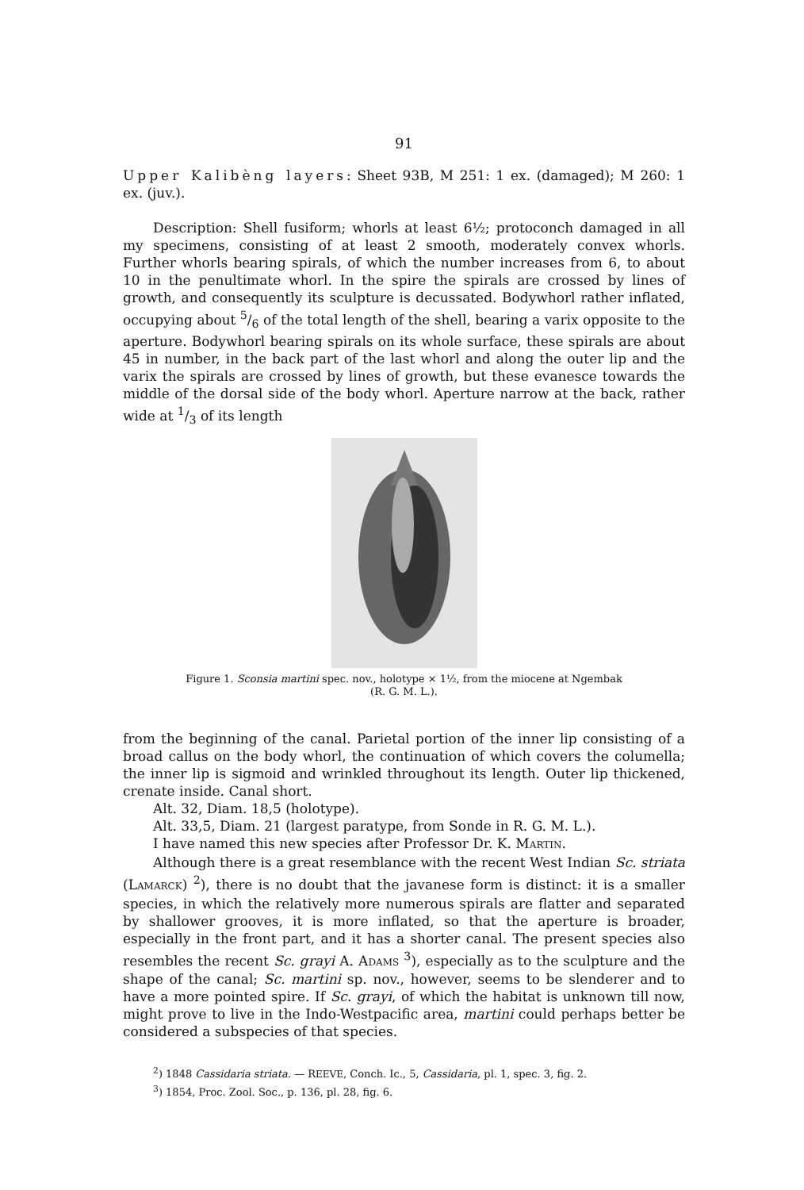91
Upper Kalibèng layers: Sheet 93B, M 251: 1 ex. (damaged); M 260: 1 ex. (juv.).
Description: Shell fusiform; whorls at least 6½; protoconch damaged in all my specimens, consisting of at least 2 smooth, moderately convex whorls. Further whorls bearing spirals, of which the number increases from 6, to about 10 in the penultimate whorl. In the spire the spirals are crossed by lines of growth, and consequently its sculpture is decussated. Bodywhorl rather inflated, occupying about 5/6 of the total length of the shell, bearing a varix opposite to the aperture. Bodywhorl bearing spirals on its whole surface, these spirals are about 45 in number, in the back part of the last whorl and along the outer lip and the varix the spirals are crossed by lines of growth, but these evanesce towards the middle of the dorsal side of the body whorl. Aperture narrow at the back, rather wide at 1/3 of its length
Figure 1. Sconsia martini spec. nov., holotype × 1½, from the miocene at Ngembak
(R. G. M. L.).
from the beginning of the canal. Parietal portion of the inner lip consisting of a broad callus on the body whorl, the continuation of which covers the columella; the inner lip is sigmoid and wrinkled throughout its length. Outer lip thickened, crenate inside. Canal short.
Alt. 32, Diam. 18,5 (holotype).
Alt. 33,5, Diam. 21 (largest paratype, from Sonde in R. G. M. L.).
I have named this new species after Professor Dr. K. MARTIN.
Although there is a great resemblance with the recent West Indian Sc. striata (LAMARCK) <sup>2</sup>), there is no doubt that the javanese form is distinct: it is a smaller species, in which the relatively more numerous spirals are flatter and separated by shallower grooves, it is more inflated, so that the aperture is broader, especially in the front part, and it has a shorter canal. The present species also resembles the recent Sc. grayi A. ADAMS <sup>3</sup>), especially as to the sculpture and the shape of the canal; Sc. martini sp. nov., however, seems to be slenderer and to have a more pointed spire. If Sc. grayi, of which the habitat is unknown till now, might prove to live in the Indo-Westpacific area, martini could perhaps better be considered a subspecies of that species.
<sup>2</sup>) 1848 Cassidaria striata. — REEVE, Conch. Ic., 5, Cassidaria, pl. 1, spec. 3, fig. 2.
<sup>3</sup>) 1854, Proc. Zool. Soc., p. 136, pl. 28, fig. 6.